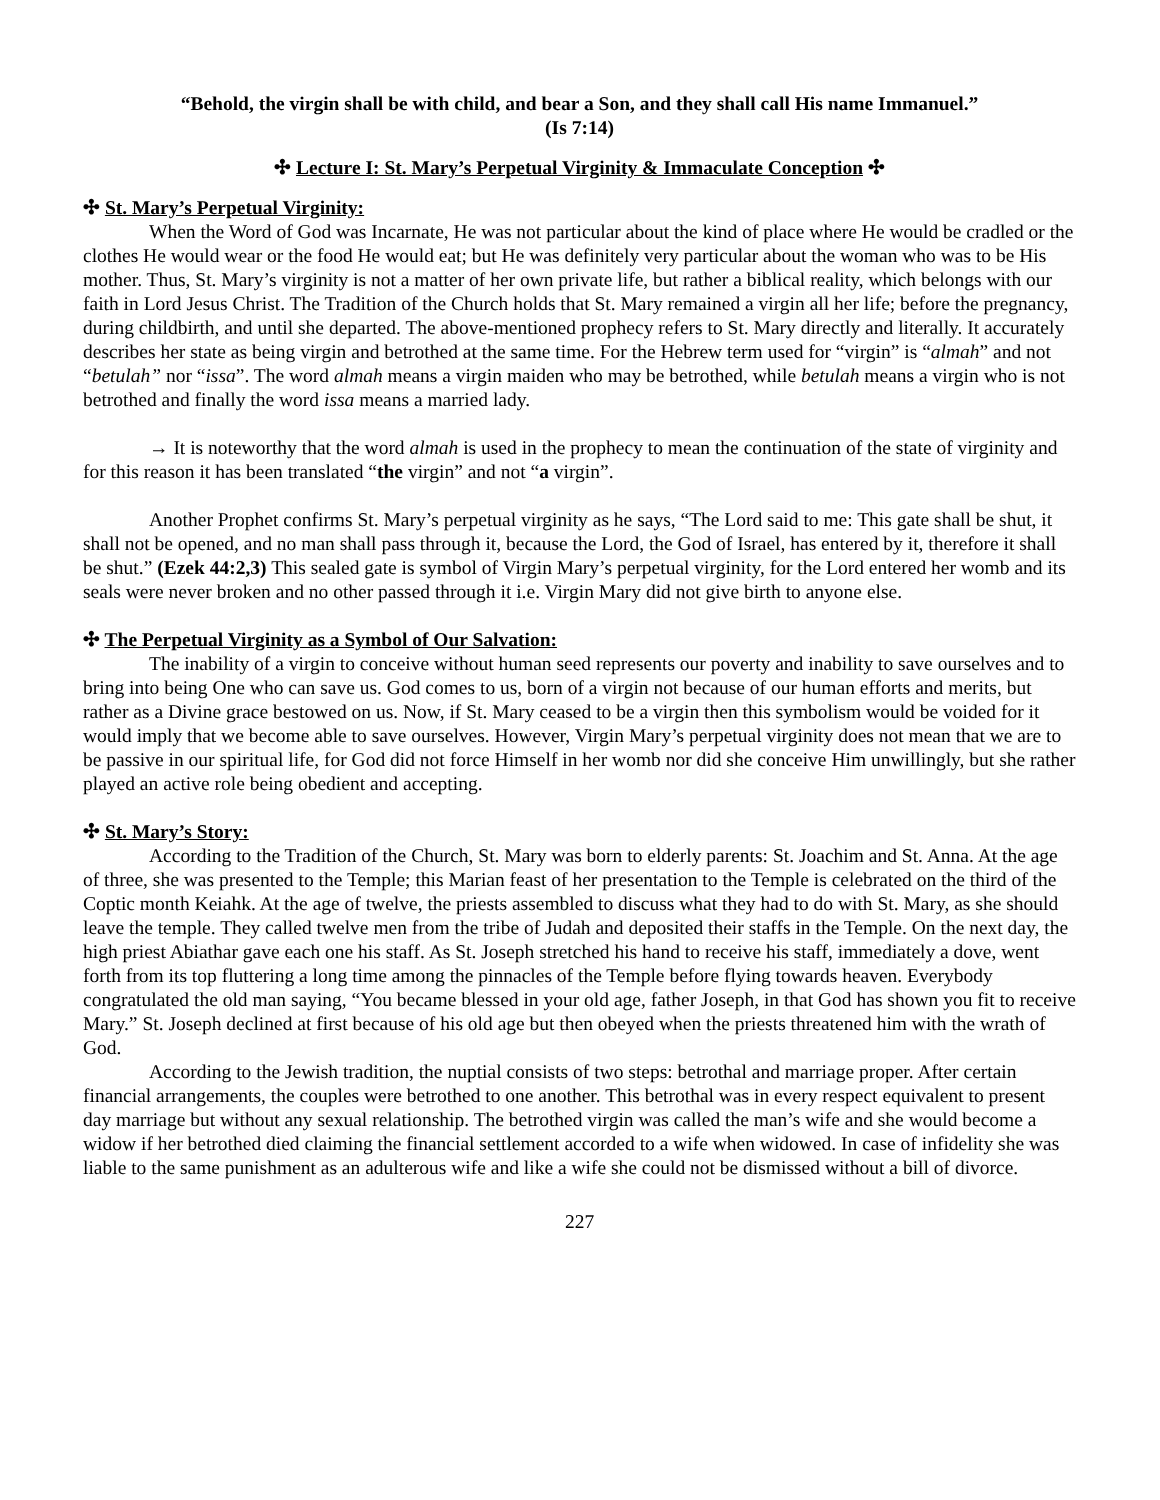“Behold, the virgin shall be with child, and bear a Son, and they shall call His name Immanuel.”
(Is 7:14)
✣ Lecture I: St. Mary’s Perpetual Virginity & Immaculate Conception ✣
✣ St. Mary’s Perpetual Virginity:
When the Word of God was Incarnate, He was not particular about the kind of place where He would be cradled or the clothes He would wear or the food He would eat; but He was definitely very particular about the woman who was to be His mother. Thus, St. Mary’s virginity is not a matter of her own private life, but rather a biblical reality, which belongs with our faith in Lord Jesus Christ. The Tradition of the Church holds that St. Mary remained a virgin all her life; before the pregnancy, during childbirth, and until she departed. The above-mentioned prophecy refers to St. Mary directly and literally. It accurately describes her state as being virgin and betrothed at the same time. For the Hebrew term used for “virgin” is “almah” and not “betulah” nor “issa”. The word almah means a virgin maiden who may be betrothed, while betulah means a virgin who is not betrothed and finally the word issa means a married lady.
→ It is noteworthy that the word almah is used in the prophecy to mean the continuation of the state of virginity and for this reason it has been translated “the virgin” and not “a virgin”.
Another Prophet confirms St. Mary’s perpetual virginity as he says, “The Lord said to me: This gate shall be shut, it shall not be opened, and no man shall pass through it, because the Lord, the God of Israel, has entered by it, therefore it shall be shut.” (Ezek 44:2,3) This sealed gate is symbol of Virgin Mary’s perpetual virginity, for the Lord entered her womb and its seals were never broken and no other passed through it i.e. Virgin Mary did not give birth to anyone else.
✣ The Perpetual Virginity as a Symbol of Our Salvation:
The inability of a virgin to conceive without human seed represents our poverty and inability to save ourselves and to bring into being One who can save us. God comes to us, born of a virgin not because of our human efforts and merits, but rather as a Divine grace bestowed on us. Now, if St. Mary ceased to be a virgin then this symbolism would be voided for it would imply that we become able to save ourselves. However, Virgin Mary’s perpetual virginity does not mean that we are to be passive in our spiritual life, for God did not force Himself in her womb nor did she conceive Him unwillingly, but she rather played an active role being obedient and accepting.
✣ St. Mary’s Story:
According to the Tradition of the Church, St. Mary was born to elderly parents: St. Joachim and St. Anna. At the age of three, she was presented to the Temple; this Marian feast of her presentation to the Temple is celebrated on the third of the Coptic month Keiahk. At the age of twelve, the priests assembled to discuss what they had to do with St. Mary, as she should leave the temple. They called twelve men from the tribe of Judah and deposited their staffs in the Temple. On the next day, the high priest Abiathar gave each one his staff. As St. Joseph stretched his hand to receive his staff, immediately a dove, went forth from its top fluttering a long time among the pinnacles of the Temple before flying towards heaven. Everybody congratulated the old man saying, “You became blessed in your old age, father Joseph, in that God has shown you fit to receive Mary.” St. Joseph declined at first because of his old age but then obeyed when the priests threatened him with the wrath of God.
According to the Jewish tradition, the nuptial consists of two steps: betrothal and marriage proper. After certain financial arrangements, the couples were betrothed to one another. This betrothal was in every respect equivalent to present day marriage but without any sexual relationship. The betrothed virgin was called the man’s wife and she would become a widow if her betrothed died claiming the financial settlement accorded to a wife when widowed. In case of infidelity she was liable to the same punishment as an adulterous wife and like a wife she could not be dismissed without a bill of divorce.
227